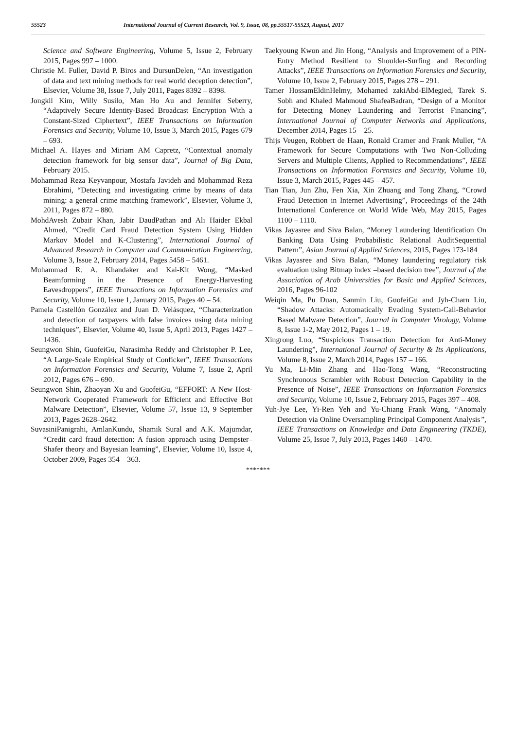55523 International Journal of Current Research, Vol. 9, Issue, 08, pp.55517-55523, August, 2017
Science and Software Engineering, Volume 5, Issue 2, February 2015, Pages 997 – 1000.
Christie M. Fuller, David P. Biros and DursunDelen, “An investigation of data and text mining methods for real world deception detection”, Elsevier, Volume 38, Issue 7, July 2011, Pages 8392 – 8398.
Jongkil Kim, Willy Susilo, Man Ho Au and Jennifer Seberry, “Adaptively Secure Identity-Based Broadcast Encryption With a Constant-Sized Ciphertext”, IEEE Transactions on Information Forensics and Security, Volume 10, Issue 3, March 2015, Pages 679 – 693.
Michael A. Hayes and Miriam AM Capretz, “Contextual anomaly detection framework for big sensor data”, Journal of Big Data, February 2015.
Mohammad Reza Keyvanpour, Mostafa Javideh and Mohammad Reza Ebrahimi, “Detecting and investigating crime by means of data mining: a general crime matching framework”, Elsevier, Volume 3, 2011, Pages 872 – 880.
MohdAvesh Zubair Khan, Jabir DaudPathan and Ali Haider Ekbal Ahmed, “Credit Card Fraud Detection System Using Hidden Markov Model and K-Clustering”, International Journal of Advanced Research in Computer and Communication Engineering, Volume 3, Issue 2, February 2014, Pages 5458 – 5461.
Muhammad R. A. Khandaker and Kai-Kit Wong, “Masked Beamforming in the Presence of Energy-Harvesting Eavesdroppers”, IEEE Transactions on Information Forensics and Security, Volume 10, Issue 1, January 2015, Pages 40 – 54.
Pamela Castellón González and Juan D. Velásquez, “Characterization and detection of taxpayers with false invoices using data mining techniques”, Elsevier, Volume 40, Issue 5, April 2013, Pages 1427 – 1436.
Seungwon Shin, GuofeiGu, Narasimha Reddy and Christopher P. Lee, “A Large-Scale Empirical Study of Conficker”, IEEE Transactions on Information Forensics and Security, Volume 7, Issue 2, April 2012, Pages 676 – 690.
Seungwon Shin, Zhaoyan Xu and GuofeiGu, “EFFORT: A New Host-Network Cooperated Framework for Efficient and Effective Bot Malware Detection”, Elsevier, Volume 57, Issue 13, 9 September 2013, Pages 2628–2642.
SuvasiniPanigrahi, AmlanKundu, Shamik Sural and A.K. Majumdar, “Credit card fraud detection: A fusion approach using Dempster–Shafer theory and Bayesian learning”, Elsevier, Volume 10, Issue 4, October 2009, Pages 354 – 363.
Taekyoung Kwon and Jin Hong, “Analysis and Improvement of a PIN-Entry Method Resilient to Shoulder-Surfing and Recording Attacks”, IEEE Transactions on Information Forensics and Security, Volume 10, Issue 2, February 2015, Pages 278 – 291.
Tamer HossamEldinHelmy, Mohamed zakiAbd-ElMegied, Tarek S. Sobh and Khaled Mahmoud ShafeaBadran, “Design of a Monitor for Detecting Money Laundering and Terrorist Financing”, International Journal of Computer Networks and Applications, December 2014, Pages 15 – 25.
Thijs Veugen, Robbert de Haan, Ronald Cramer and Frank Muller, “A Framework for Secure Computations with Two Non-Colluding Servers and Multiple Clients, Applied to Recommendations”, IEEE Transactions on Information Forensics and Security, Volume 10, Issue 3, March 2015, Pages 445 – 457.
Tian Tian, Jun Zhu, Fen Xia, Xin Zhuang and Tong Zhang, “Crowd Fraud Detection in Internet Advertising”, Proceedings of the 24th International Conference on World Wide Web, May 2015, Pages 1100 – 1110.
Vikas Jayasree and Siva Balan, “Money Laundering Identification On Banking Data Using Probabilistic Relational AuditSequential Pattern”, Asian Journal of Applied Sciences, 2015, Pages 173-184
Vikas Jayasree and Siva Balan, “Money laundering regulatory risk evaluation using Bitmap index –based decision tree”, Journal of the Association of Arab Universities for Basic and Applied Sciences, 2016, Pages 96-102
Weiqin Ma, Pu Duan, Sanmin Liu, GuofeiGu and Jyh-Charn Liu, “Shadow Attacks: Automatically Evading System-Call-Behavior Based Malware Detection”, Journal in Computer Virology, Volume 8, Issue 1-2, May 2012, Pages 1 – 19.
Xingrong Luo, “Suspicious Transaction Detection for Anti-Money Laundering”, International Journal of Security & Its Applications, Volume 8, Issue 2, March 2014, Pages 157 – 166.
Yu Ma, Li-Min Zhang and Hao-Tong Wang, “Reconstructing Synchronous Scrambler with Robust Detection Capability in the Presence of Noise”, IEEE Transactions on Information Forensics and Security, Volume 10, Issue 2, February 2015, Pages 397 – 408.
Yuh-Jye Lee, Yi-Ren Yeh and Yu-Chiang Frank Wang, “Anomaly Detection via Online Oversampling Principal Component Analysis”, IEEE Transactions on Knowledge and Data Engineering (TKDE), Volume 25, Issue 7, July 2013, Pages 1460 – 1470.
*******